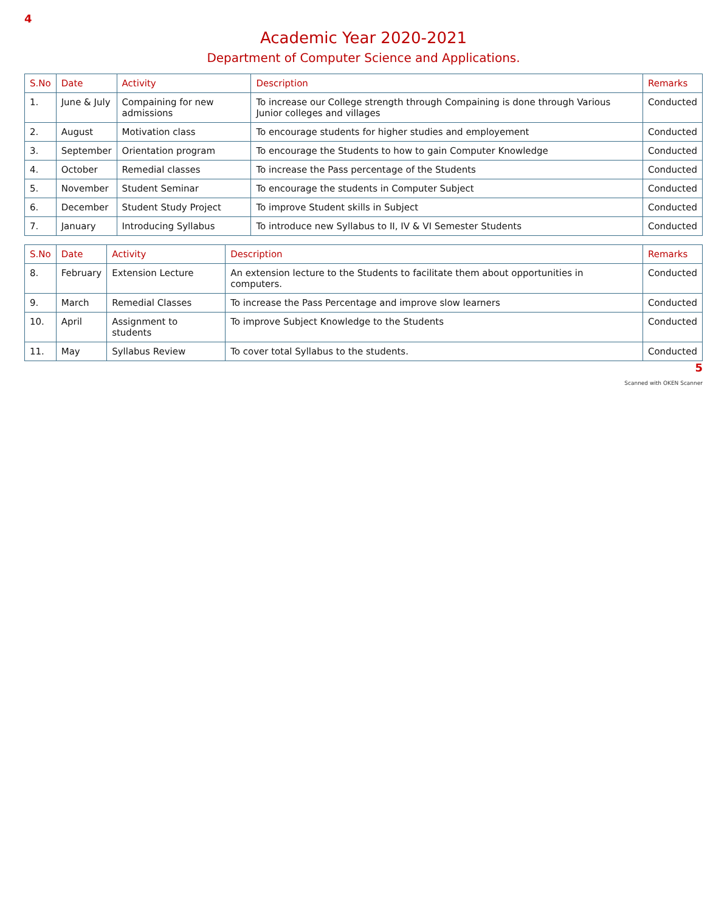4
Academic Year 2020-2021
Department of Computer Science and Applications.
| S.No | Date | Activity | Description | Remarks |
| --- | --- | --- | --- | --- |
| 1. | June & July | Compaining for new admissions | To increase our College strength through Compaining is done through Various Junior colleges and villages | Conducted |
| 2. | August | Motivation class | To encourage students for higher studies and employement | Conducted |
| 3. | September | Orientation program | To encourage the Students to how to gain Computer Knowledge | Conducted |
| 4. | October | Remedial classes | To increase the Pass percentage of the Students | Conducted |
| 5. | November | Student Seminar | To encourage the students in Computer Subject | Conducted |
| 6. | December | Student Study Project | To improve Student skills in Subject | Conducted |
| 7. | January | Introducing Syllabus | To introduce new Syllabus to II, IV & VI Semester Students | Conducted |
| S.No | Date | Activity | Description | Remarks |
| --- | --- | --- | --- | --- |
| 8. | February | Extension Lecture | An extension lecture to the Students to facilitate them about opportunities in computers. | Conducted |
| 9. | March | Remedial Classes | To increase the Pass Percentage and improve slow learners | Conducted |
| 10. | April | Assignment to students | To improve Subject Knowledge to the Students | Conducted |
| 11. | May | Syllabus Review | To cover total Syllabus to the students. | Conducted |
5
Scanned with OKEN Scanner